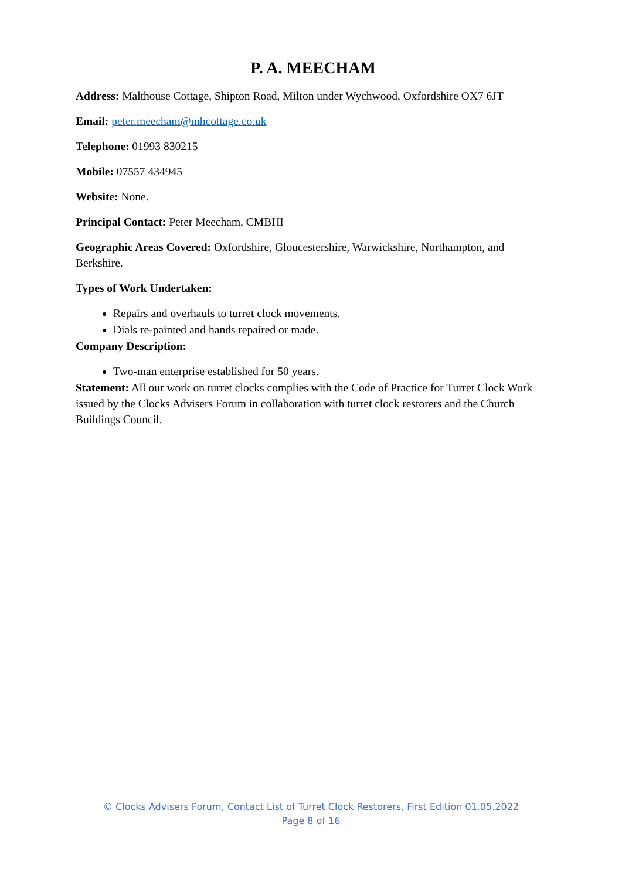P. A. MEECHAM
Address: Malthouse Cottage, Shipton Road, Milton under Wychwood, Oxfordshire OX7 6JT
Email: peter.meecham@mhcottage.co.uk
Telephone: 01993 830215
Mobile: 07557 434945
Website: None.
Principal Contact: Peter Meecham, CMBHI
Geographic Areas Covered: Oxfordshire, Gloucestershire, Warwickshire, Northampton, and Berkshire.
Types of Work Undertaken:
Repairs and overhauls to turret clock movements.
Dials re-painted and hands repaired or made.
Company Description:
Two-man enterprise established for 50 years.
Statement: All our work on turret clocks complies with the Code of Practice for Turret Clock Work issued by the Clocks Advisers Forum in collaboration with turret clock restorers and the Church Buildings Council.
© Clocks Advisers Forum, Contact List of Turret Clock Restorers, First Edition 01.05.2022
Page 8 of 16